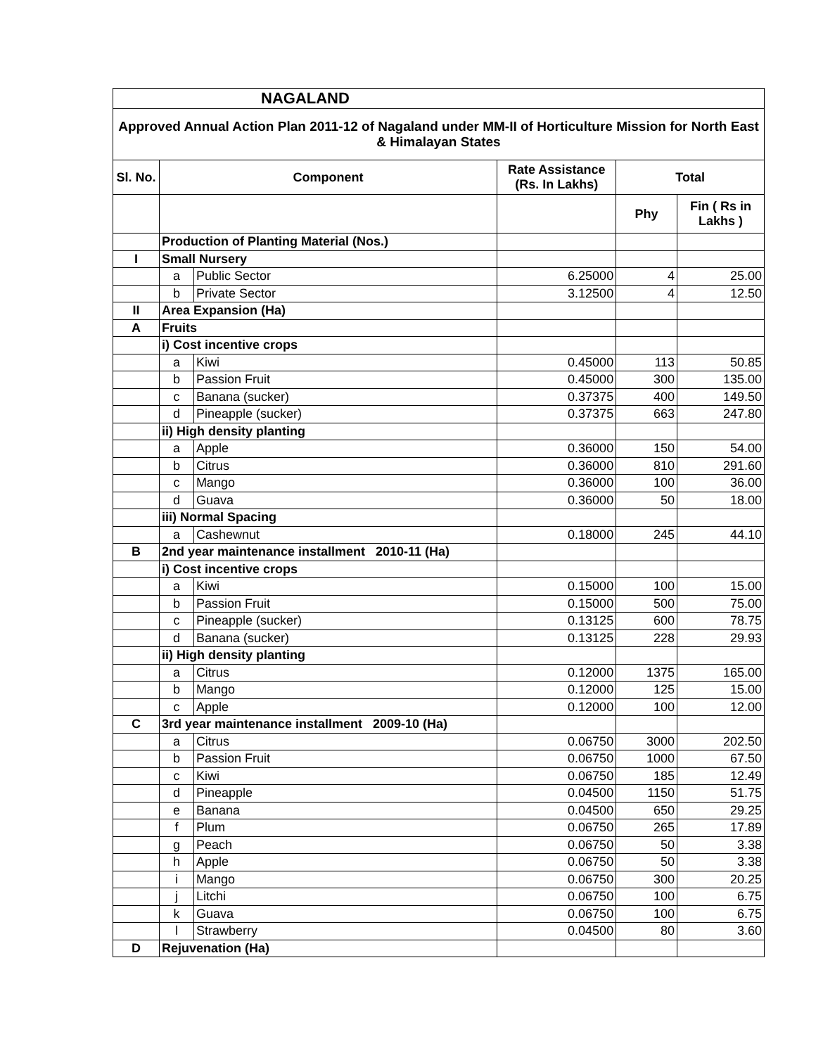| NAGALAND | | | | | |
| Approved Annual Action Plan 2011-12 of Nagaland under MM-II of Horticulture Mission for North East & Himalayan States | | | | | |
| Sl. No. | Component | | Rate Assistance (Rs. In Lakhs) | Total | |
| | | | | Phy | Fin ( Rs in Lakhs ) |
| | Production of Planting Material (Nos.) | | | | |
| I | Small Nursery | | | | |
| | a | Public Sector | 6.25000 | 4 | 25.00 |
| | b | Private Sector | 3.12500 | 4 | 12.50 |
| II | Area Expansion (Ha) | | | | |
| A | Fruits | | | | |
| | i) Cost incentive crops | | | | |
| | a | Kiwi | 0.45000 | 113 | 50.85 |
| | b | Passion Fruit | 0.45000 | 300 | 135.00 |
| | c | Banana (sucker) | 0.37375 | 400 | 149.50 |
| | d | Pineapple (sucker) | 0.37375 | 663 | 247.80 |
| | ii) High density planting | | | | |
| | a | Apple | 0.36000 | 150 | 54.00 |
| | b | Citrus | 0.36000 | 810 | 291.60 |
| | c | Mango | 0.36000 | 100 | 36.00 |
| | d | Guava | 0.36000 | 50 | 18.00 |
| | iii) Normal Spacing | | | | |
| | a | Cashewnut | 0.18000 | 245 | 44.10 |
| B | 2nd year maintenance installment 2010-11 (Ha) | | | | |
| | i) Cost incentive crops | | | | |
| | a | Kiwi | 0.15000 | 100 | 15.00 |
| | b | Passion Fruit | 0.15000 | 500 | 75.00 |
| | c | Pineapple (sucker) | 0.13125 | 600 | 78.75 |
| | d | Banana (sucker) | 0.13125 | 228 | 29.93 |
| | ii) High density planting | | | | |
| | a | Citrus | 0.12000 | 1375 | 165.00 |
| | b | Mango | 0.12000 | 125 | 15.00 |
| | c | Apple | 0.12000 | 100 | 12.00 |
| C | 3rd year maintenance installment 2009-10 (Ha) | | | | |
| | a | Citrus | 0.06750 | 3000 | 202.50 |
| | b | Passion Fruit | 0.06750 | 1000 | 67.50 |
| | c | Kiwi | 0.06750 | 185 | 12.49 |
| | d | Pineapple | 0.04500 | 1150 | 51.75 |
| | e | Banana | 0.04500 | 650 | 29.25 |
| | f | Plum | 0.06750 | 265 | 17.89 |
| | g | Peach | 0.06750 | 50 | 3.38 |
| | h | Apple | 0.06750 | 50 | 3.38 |
| | i | Mango | 0.06750 | 300 | 20.25 |
| | j | Litchi | 0.06750 | 100 | 6.75 |
| | k | Guava | 0.06750 | 100 | 6.75 |
| | l | Strawberry | 0.04500 | 80 | 3.60 |
| D | Rejuvenation (Ha) | | | | |